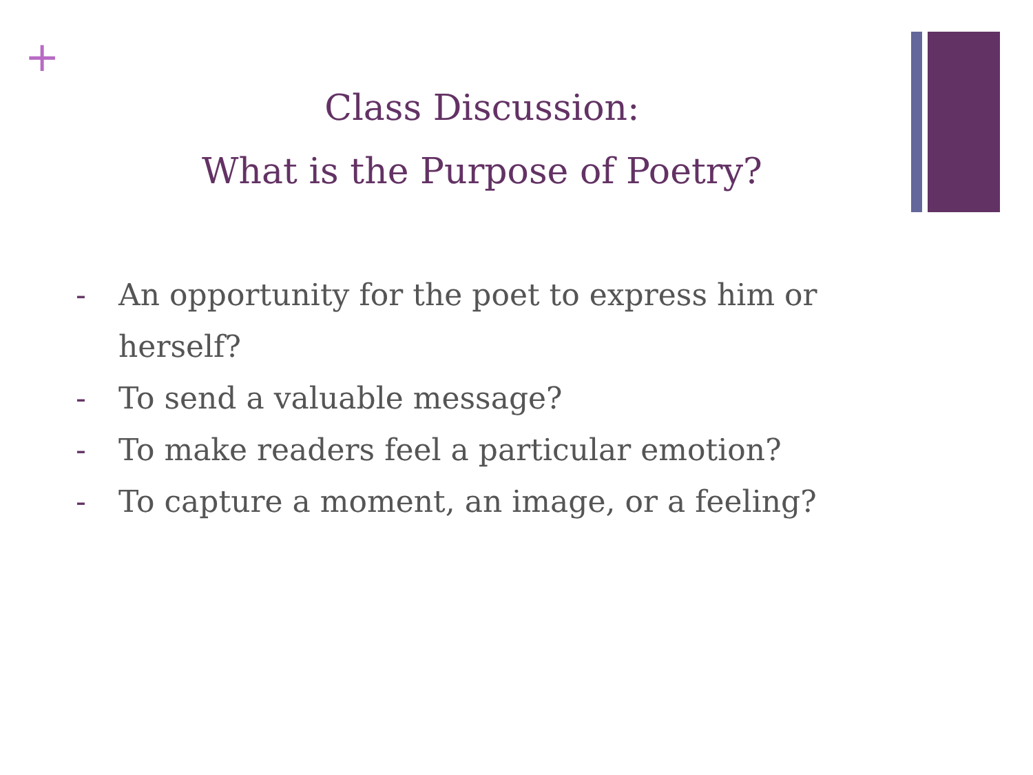+
Class Discussion:
What is the Purpose of Poetry?
- An opportunity for the poet to express him or herself?
- To send a valuable message?
- To make readers feel a particular emotion?
- To capture a moment, an image, or a feeling?